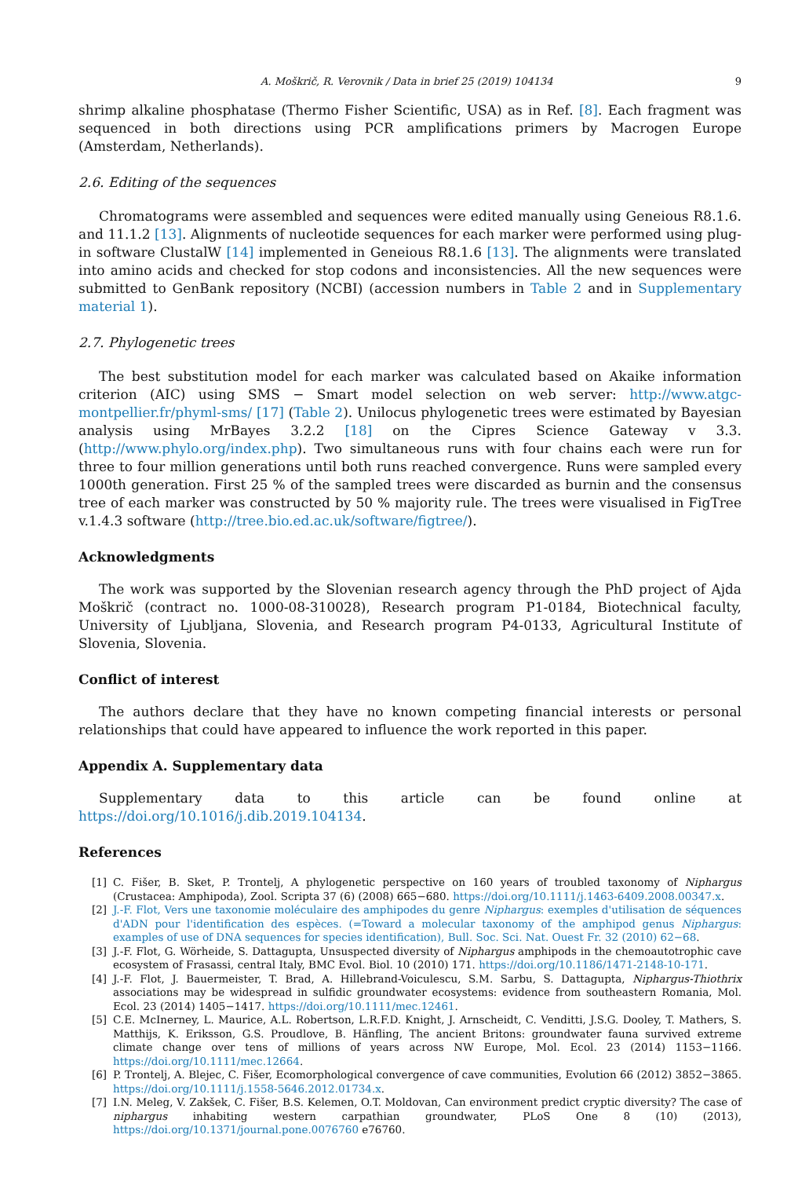A. Moškrič, R. Verovnik / Data in brief 25 (2019) 104134 9
shrimp alkaline phosphatase (Thermo Fisher Scientific, USA) as in Ref. [8]. Each fragment was sequenced in both directions using PCR amplifications primers by Macrogen Europe (Amsterdam, Netherlands).
2.6. Editing of the sequences
Chromatograms were assembled and sequences were edited manually using Geneious R8.1.6. and 11.1.2 [13]. Alignments of nucleotide sequences for each marker were performed using plug-in software ClustalW [14] implemented in Geneious R8.1.6 [13]. The alignments were translated into amino acids and checked for stop codons and inconsistencies. All the new sequences were submitted to GenBank repository (NCBI) (accession numbers in Table 2 and in Supplementary material 1).
2.7. Phylogenetic trees
The best substitution model for each marker was calculated based on Akaike information criterion (AIC) using SMS − Smart model selection on web server: http://www.atgc-montpellier.fr/phyml-sms/ [17] (Table 2). Unilocus phylogenetic trees were estimated by Bayesian analysis using MrBayes 3.2.2 [18] on the Cipres Science Gateway v 3.3. (http://www.phylo.org/index.php). Two simultaneous runs with four chains each were run for three to four million generations until both runs reached convergence. Runs were sampled every 1000th generation. First 25 % of the sampled trees were discarded as burnin and the consensus tree of each marker was constructed by 50 % majority rule. The trees were visualised in FigTree v.1.4.3 software (http://tree.bio.ed.ac.uk/software/figtree/).
Acknowledgments
The work was supported by the Slovenian research agency through the PhD project of Ajda Moškrič (contract no. 1000-08-310028), Research program P1-0184, Biotechnical faculty, University of Ljubljana, Slovenia, and Research program P4-0133, Agricultural Institute of Slovenia, Slovenia.
Conflict of interest
The authors declare that they have no known competing financial interests or personal relationships that could have appeared to influence the work reported in this paper.
Appendix A. Supplementary data
Supplementary data to this article can be found online at https://doi.org/10.1016/j.dib.2019.104134.
References
[1] C. Fišer, B. Sket, P. Trontelj, A phylogenetic perspective on 160 years of troubled taxonomy of Niphargus (Crustacea: Amphipoda), Zool. Scripta 37 (6) (2008) 665−680. https://doi.org/10.1111/j.1463-6409.2008.00347.x.
[2] J.-F. Flot, Vers une taxonomie moléculaire des amphipodes du genre Niphargus: exemples d'utilisation de séquences d'ADN pour l'identification des espèces. (=Toward a molecular taxonomy of the amphipod genus Niphargus: examples of use of DNA sequences for species identification), Bull. Soc. Sci. Nat. Ouest Fr. 32 (2010) 62−68.
[3] J.-F. Flot, G. Wörheide, S. Dattagupta, Unsuspected diversity of Niphargus amphipods in the chemoautotrophic cave ecosystem of Frasassi, central Italy, BMC Evol. Biol. 10 (2010) 171. https://doi.org/10.1186/1471-2148-10-171.
[4] J.-F. Flot, J. Bauermeister, T. Brad, A. Hillebrand-Voiculescu, S.M. Sarbu, S. Dattagupta, Niphargus-Thiothrix associations may be widespread in sulfidic groundwater ecosystems: evidence from southeastern Romania, Mol. Ecol. 23 (2014) 1405−1417. https://doi.org/10.1111/mec.12461.
[5] C.E. McInerney, L. Maurice, A.L. Robertson, L.R.F.D. Knight, J. Arnscheidt, C. Venditti, J.S.G. Dooley, T. Mathers, S. Matthijs, K. Eriksson, G.S. Proudlove, B. Hänfling, The ancient Britons: groundwater fauna survived extreme climate change over tens of millions of years across NW Europe, Mol. Ecol. 23 (2014) 1153−1166. https://doi.org/10.1111/mec.12664.
[6] P. Trontelj, A. Blejec, C. Fišer, Ecomorphological convergence of cave communities, Evolution 66 (2012) 3852−3865. https://doi.org/10.1111/j.1558-5646.2012.01734.x.
[7] I.N. Meleg, V. Zakšek, C. Fišer, B.S. Kelemen, O.T. Moldovan, Can environment predict cryptic diversity? The case of niphargus inhabiting western carpathian groundwater, PLoS One 8 (10) (2013), https://doi.org/10.1371/journal.pone.0076760 e76760.